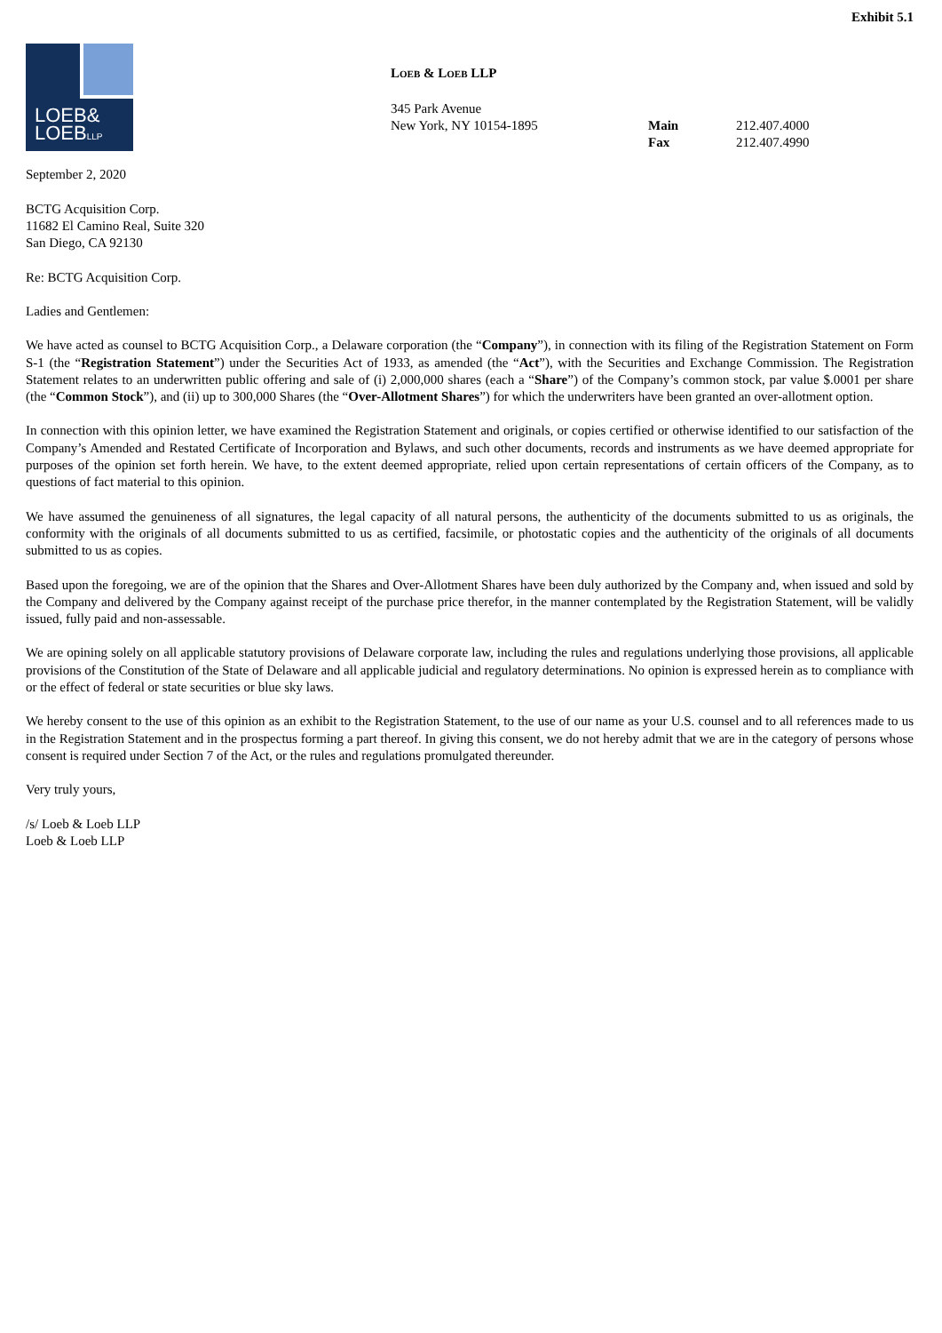Exhibit 5.1
LOEB&
LOEBLLP
LOEB & LOEB LLP
345 Park Avenue
New York, NY 10154-1895 Main 212.407.4000
Fax 212.407.4990
September 2, 2020
BCTG Acquisition Corp.
11682 El Camino Real, Suite 320
San Diego, CA 92130
Re: BCTG Acquisition Corp.
Ladies and Gentlemen:
We have acted as counsel to BCTG Acquisition Corp., a Delaware corporation (the “Company”), in connection with its filing of the Registration Statement on Form S-1 (the “Registration Statement”) under the Securities Act of 1933, as amended (the “Act”), with the Securities and Exchange Commission. The Registration Statement relates to an underwritten public offering and sale of (i) 2,000,000 shares (each a “Share”) of the Company’s common stock, par value $.0001 per share (the “Common Stock”), and (ii) up to 300,000 Shares (the “Over-Allotment Shares”) for which the underwriters have been granted an over-allotment option.
In connection with this opinion letter, we have examined the Registration Statement and originals, or copies certified or otherwise identified to our satisfaction of the Company’s Amended and Restated Certificate of Incorporation and Bylaws, and such other documents, records and instruments as we have deemed appropriate for purposes of the opinion set forth herein. We have, to the extent deemed appropriate, relied upon certain representations of certain officers of the Company, as to questions of fact material to this opinion.
We have assumed the genuineness of all signatures, the legal capacity of all natural persons, the authenticity of the documents submitted to us as originals, the conformity with the originals of all documents submitted to us as certified, facsimile, or photostatic copies and the authenticity of the originals of all documents submitted to us as copies.
Based upon the foregoing, we are of the opinion that the Shares and Over-Allotment Shares have been duly authorized by the Company and, when issued and sold by the Company and delivered by the Company against receipt of the purchase price therefor, in the manner contemplated by the Registration Statement, will be validly issued, fully paid and non-assessable.
We are opining solely on all applicable statutory provisions of Delaware corporate law, including the rules and regulations underlying those provisions, all applicable provisions of the Constitution of the State of Delaware and all applicable judicial and regulatory determinations. No opinion is expressed herein as to compliance with or the effect of federal or state securities or blue sky laws.
We hereby consent to the use of this opinion as an exhibit to the Registration Statement, to the use of our name as your U.S. counsel and to all references made to us in the Registration Statement and in the prospectus forming a part thereof. In giving this consent, we do not hereby admit that we are in the category of persons whose consent is required under Section 7 of the Act, or the rules and regulations promulgated thereunder.
Very truly yours,
/s/ Loeb & Loeb LLP
Loeb & Loeb LLP